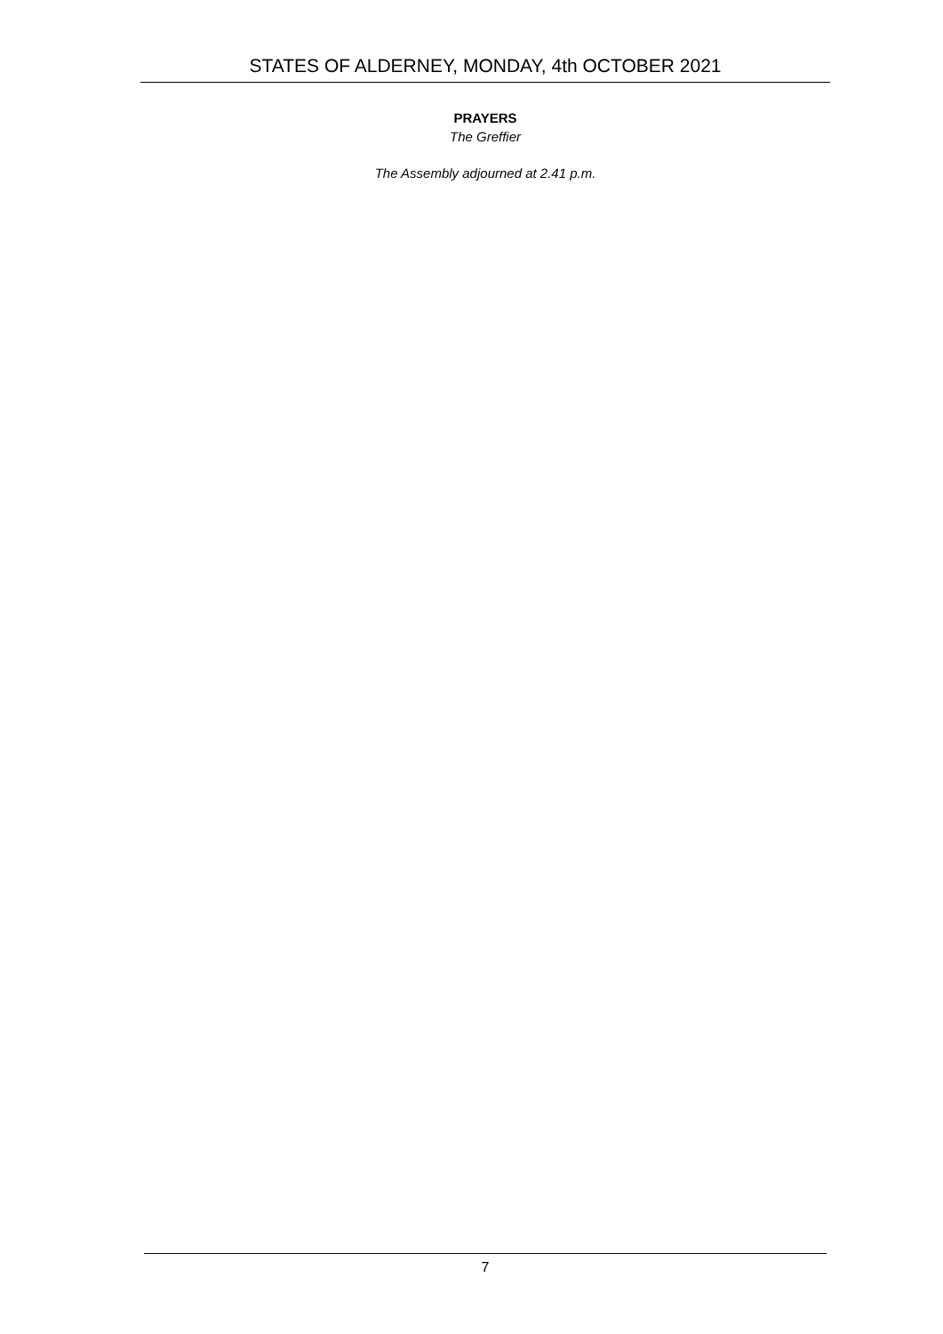STATES OF ALDERNEY, MONDAY, 4th OCTOBER 2021
PRAYERS
The Greffier
The Assembly adjourned at 2.41 p.m.
7